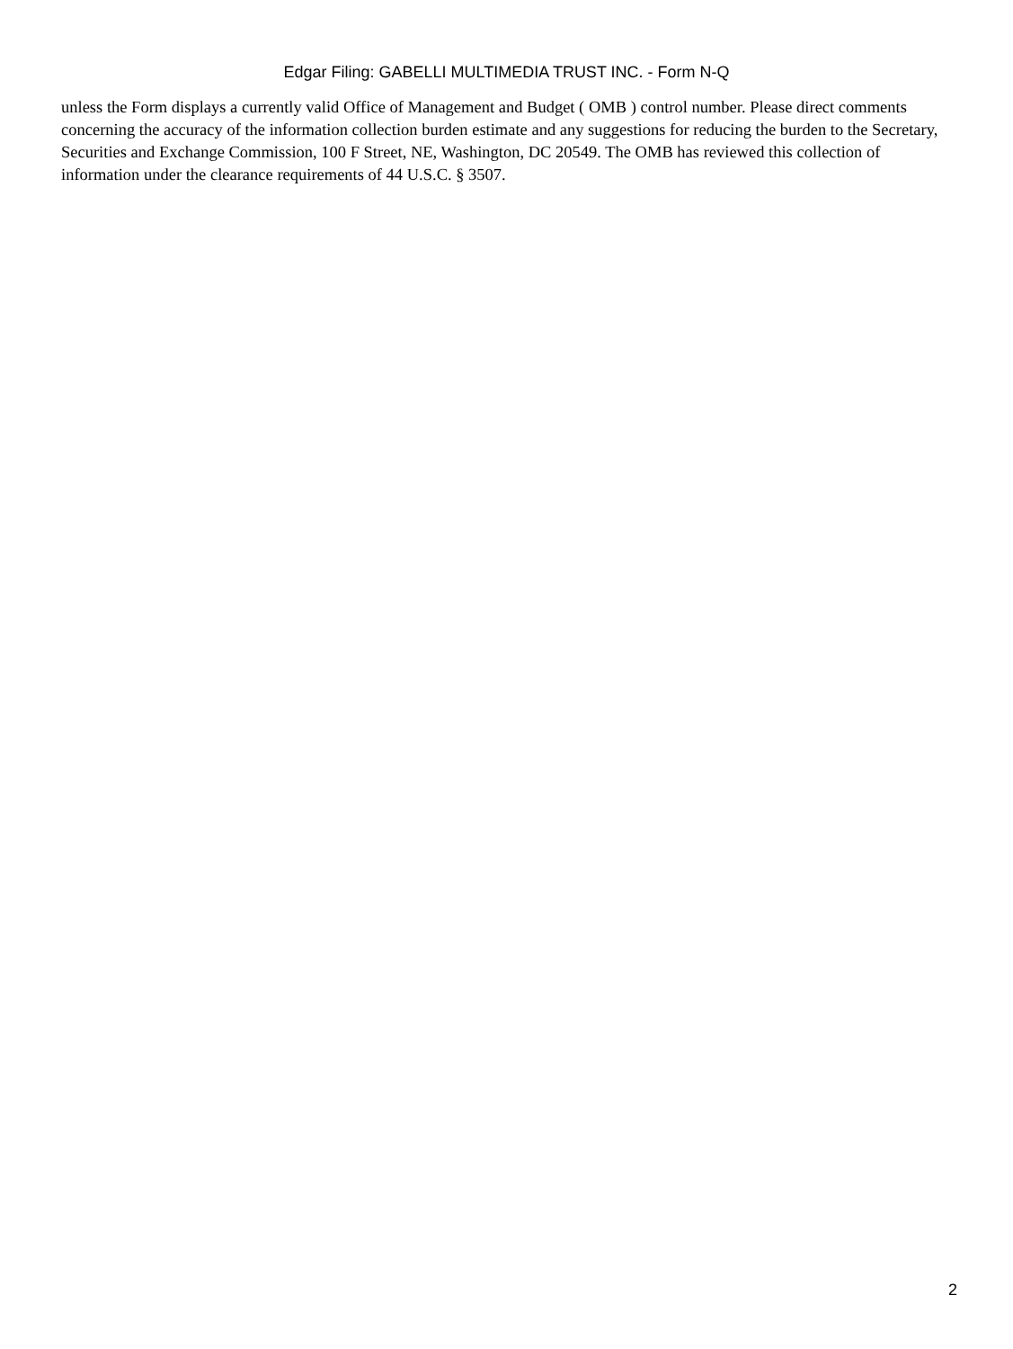Edgar Filing: GABELLI MULTIMEDIA TRUST INC. - Form N-Q
unless the Form displays a currently valid Office of Management and Budget ( OMB ) control number. Please direct comments concerning the accuracy of the information collection burden estimate and any suggestions for reducing the burden to the Secretary, Securities and Exchange Commission, 100 F Street, NE, Washington, DC 20549. The OMB has reviewed this collection of information under the clearance requirements of 44 U.S.C. § 3507.
2